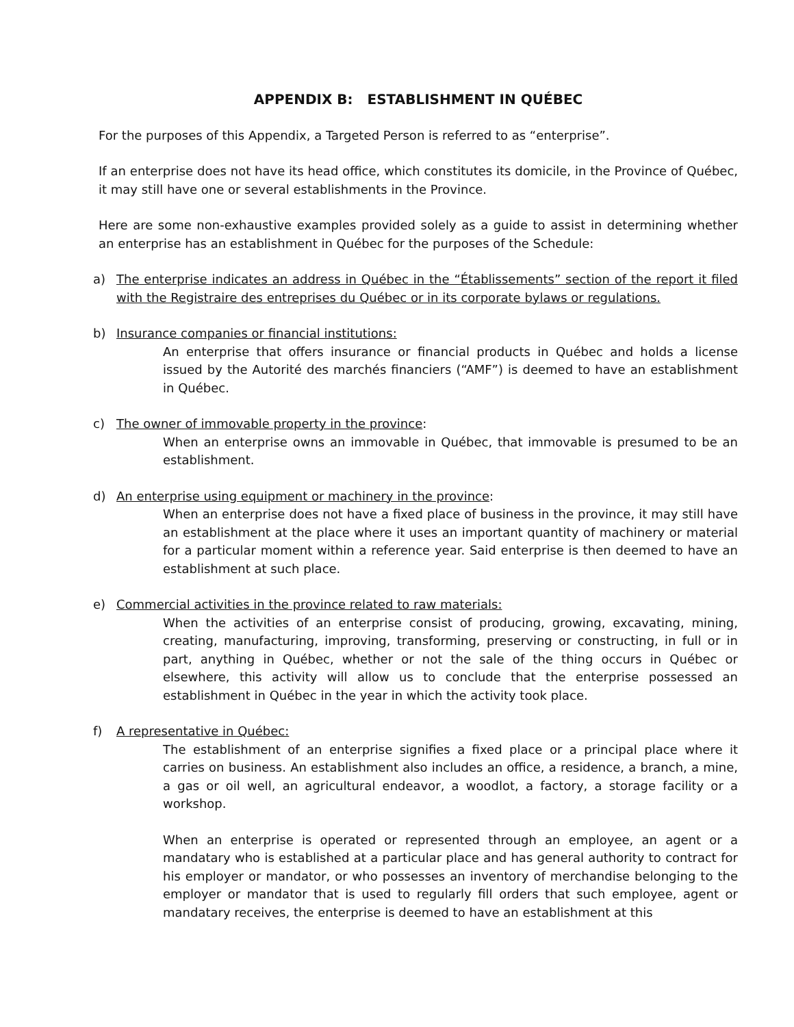APPENDIX B: ESTABLISHMENT IN QUÉBEC
For the purposes of this Appendix, a Targeted Person is referred to as “enterprise”.
If an enterprise does not have its head office, which constitutes its domicile, in the Province of Québec, it may still have one or several establishments in the Province.
Here are some non-exhaustive examples provided solely as a guide to assist in determining whether an enterprise has an establishment in Québec for the purposes of the Schedule:
a) The enterprise indicates an address in Québec in the “Établissements” section of the report it filed with the Registraire des entreprises du Québec or in its corporate bylaws or regulations.
b) Insurance companies or financial institutions:
An enterprise that offers insurance or financial products in Québec and holds a license issued by the Autorité des marchés financiers (“AMF”) is deemed to have an establishment in Québec.
c) The owner of immovable property in the province:
When an enterprise owns an immovable in Québec, that immovable is presumed to be an establishment.
d) An enterprise using equipment or machinery in the province:
When an enterprise does not have a fixed place of business in the province, it may still have an establishment at the place where it uses an important quantity of machinery or material for a particular moment within a reference year. Said enterprise is then deemed to have an establishment at such place.
e) Commercial activities in the province related to raw materials:
When the activities of an enterprise consist of producing, growing, excavating, mining, creating, manufacturing, improving, transforming, preserving or constructing, in full or in part, anything in Québec, whether or not the sale of the thing occurs in Québec or elsewhere, this activity will allow us to conclude that the enterprise possessed an establishment in Québec in the year in which the activity took place.
f) A representative in Québec:
The establishment of an enterprise signifies a fixed place or a principal place where it carries on business. An establishment also includes an office, a residence, a branch, a mine, a gas or oil well, an agricultural endeavor, a woodlot, a factory, a storage facility or a workshop.
When an enterprise is operated or represented through an employee, an agent or a mandatary who is established at a particular place and has general authority to contract for his employer or mandator, or who possesses an inventory of merchandise belonging to the employer or mandator that is used to regularly fill orders that such employee, agent or mandatary receives, the enterprise is deemed to have an establishment at this